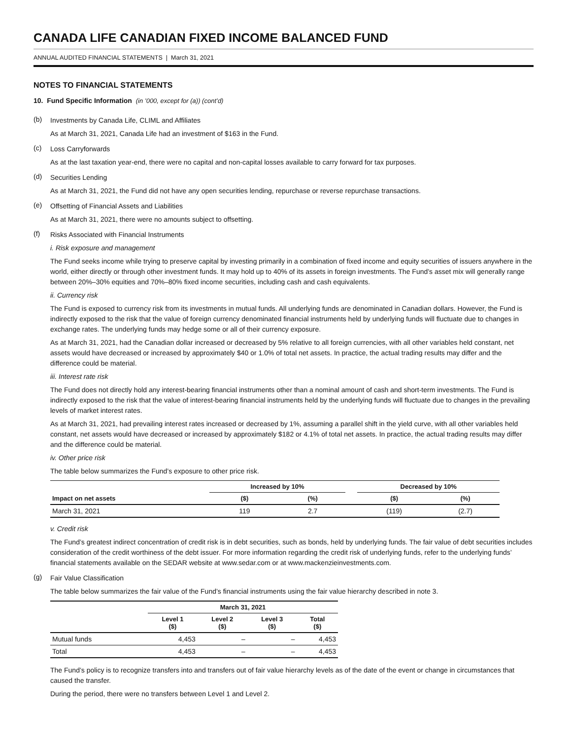CANADA LIFE CANADIAN FIXED INCOME BALANCED FUND
ANNUAL AUDITED FINANCIAL STATEMENTS | March 31, 2021
NOTES TO FINANCIAL STATEMENTS
10. Fund Specific Information (in ’000, except for (a)) (cont’d)
(b)
Investments by Canada Life, CLIML and Affiliates
As at March 31, 2021, Canada Life had an investment of $163 in the Fund.
(c)
Loss Carryforwards
As at the last taxation year-end, there were no capital and non-capital losses available to carry forward for tax purposes.
(d)
Securities Lending
As at March 31, 2021, the Fund did not have any open securities lending, repurchase or reverse repurchase transactions.
(e)
Offsetting of Financial Assets and Liabilities
As at March 31, 2021, there were no amounts subject to offsetting.
(f)
Risks Associated with Financial Instruments
i. Risk exposure and management
The Fund seeks income while trying to preserve capital by investing primarily in a combination of fixed income and equity securities of issuers anywhere in the world, either directly or through other investment funds. It may hold up to 40% of its assets in foreign investments. The Fund’s asset mix will generally range between 20%–30% equities and 70%–80% fixed income securities, including cash and cash equivalents.
ii. Currency risk
The Fund is exposed to currency risk from its investments in mutual funds. All underlying funds are denominated in Canadian dollars. However, the Fund is indirectly exposed to the risk that the value of foreign currency denominated financial instruments held by underlying funds will fluctuate due to changes in exchange rates. The underlying funds may hedge some or all of their currency exposure.
As at March 31, 2021, had the Canadian dollar increased or decreased by 5% relative to all foreign currencies, with all other variables held constant, net assets would have decreased or increased by approximately $40 or 1.0% of total net assets. In practice, the actual trading results may differ and the difference could be material.
iii. Interest rate risk
The Fund does not directly hold any interest-bearing financial instruments other than a nominal amount of cash and short-term investments. The Fund is indirectly exposed to the risk that the value of interest-bearing financial instruments held by the underlying funds will fluctuate due to changes in the prevailing levels of market interest rates.
As at March 31, 2021, had prevailing interest rates increased or decreased by 1%, assuming a parallel shift in the yield curve, with all other variables held constant, net assets would have decreased or increased by approximately $182 or 4.1% of total net assets. In practice, the actual trading results may differ and the difference could be material.
iv. Other price risk
The table below summarizes the Fund’s exposure to other price risk.
| | Increased by 10% | | | Decreased by 10% | |
| --- | --- | --- | --- | --- | --- |
| Impact on net assets | ($) | (%) | | ($) | (%) |
| March 31, 2021 | 119 | 2.7 | | (119) | (2.7) |
v. Credit risk
The Fund’s greatest indirect concentration of credit risk is in debt securities, such as bonds, held by underlying funds. The fair value of debt securities includes consideration of the credit worthiness of the debt issuer. For more information regarding the credit risk of underlying funds, refer to the underlying funds’ financial statements available on the SEDAR website at www.sedar.com or at www.mackenzieinvestments.com.
(g)
Fair Value Classification
The table below summarizes the fair value of the Fund’s financial instruments using the fair value hierarchy described in note 3.
| | March 31, 2021 | | | |
| --- | --- | --- | --- | --- |
| | Level 1 ($) | Level 2 ($) | Level 3 ($) | Total ($) |
| Mutual funds | 4,453 | – | – | 4,453 |
| Total | 4,453 | – | – | 4,453 |
The Fund’s policy is to recognize transfers into and transfers out of fair value hierarchy levels as of the date of the event or change in circumstances that caused the transfer.
During the period, there were no transfers between Level 1 and Level 2.